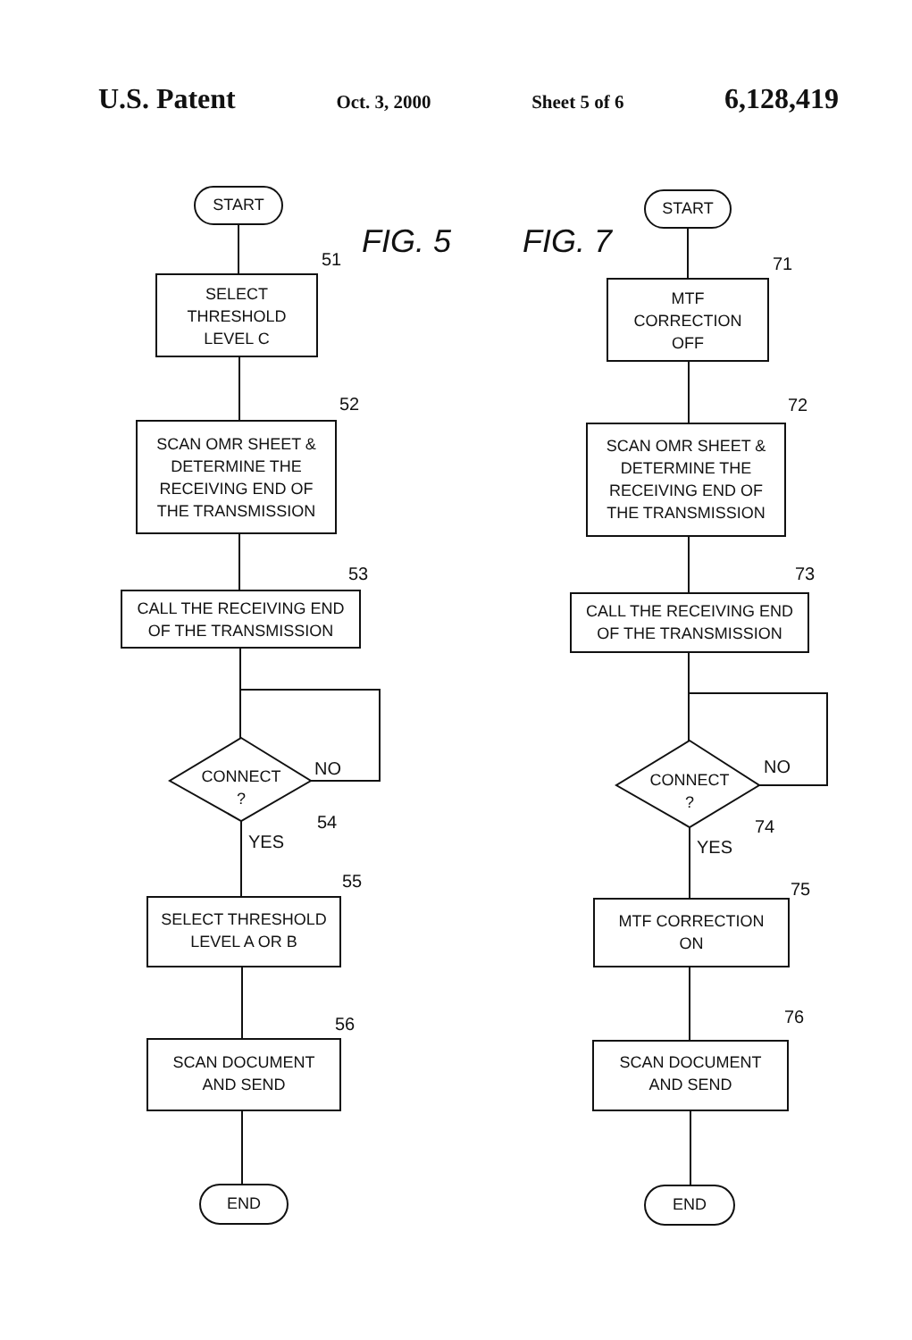U.S. Patent Oct. 3, 2000 Sheet 5 of 6 6,128,419
START
FIG. 5
51
SELECT
THRESHOLD
LEVEL C
52
SCAN OMR SHEET &
DETERMINE THE
RECEIVING END OF
THE TRANSMISSION
53
CALL THE RECEIVING END
OF THE TRANSMISSION
CONNECT
?
NO
54
YES
55
SELECT THRESHOLD
LEVEL A OR B
56
SCAN DOCUMENT
AND SEND
END
START
FIG. 7
71
MTF
CORRECTION
OFF
72
SCAN OMR SHEET &
DETERMINE THE
RECEIVING END OF
THE TRANSMISSION
73
CALL THE RECEIVING END
OF THE TRANSMISSION
CONNECT
?
NO
74
YES
75
MTF CORRECTION
ON
76
SCAN DOCUMENT
AND SEND
END